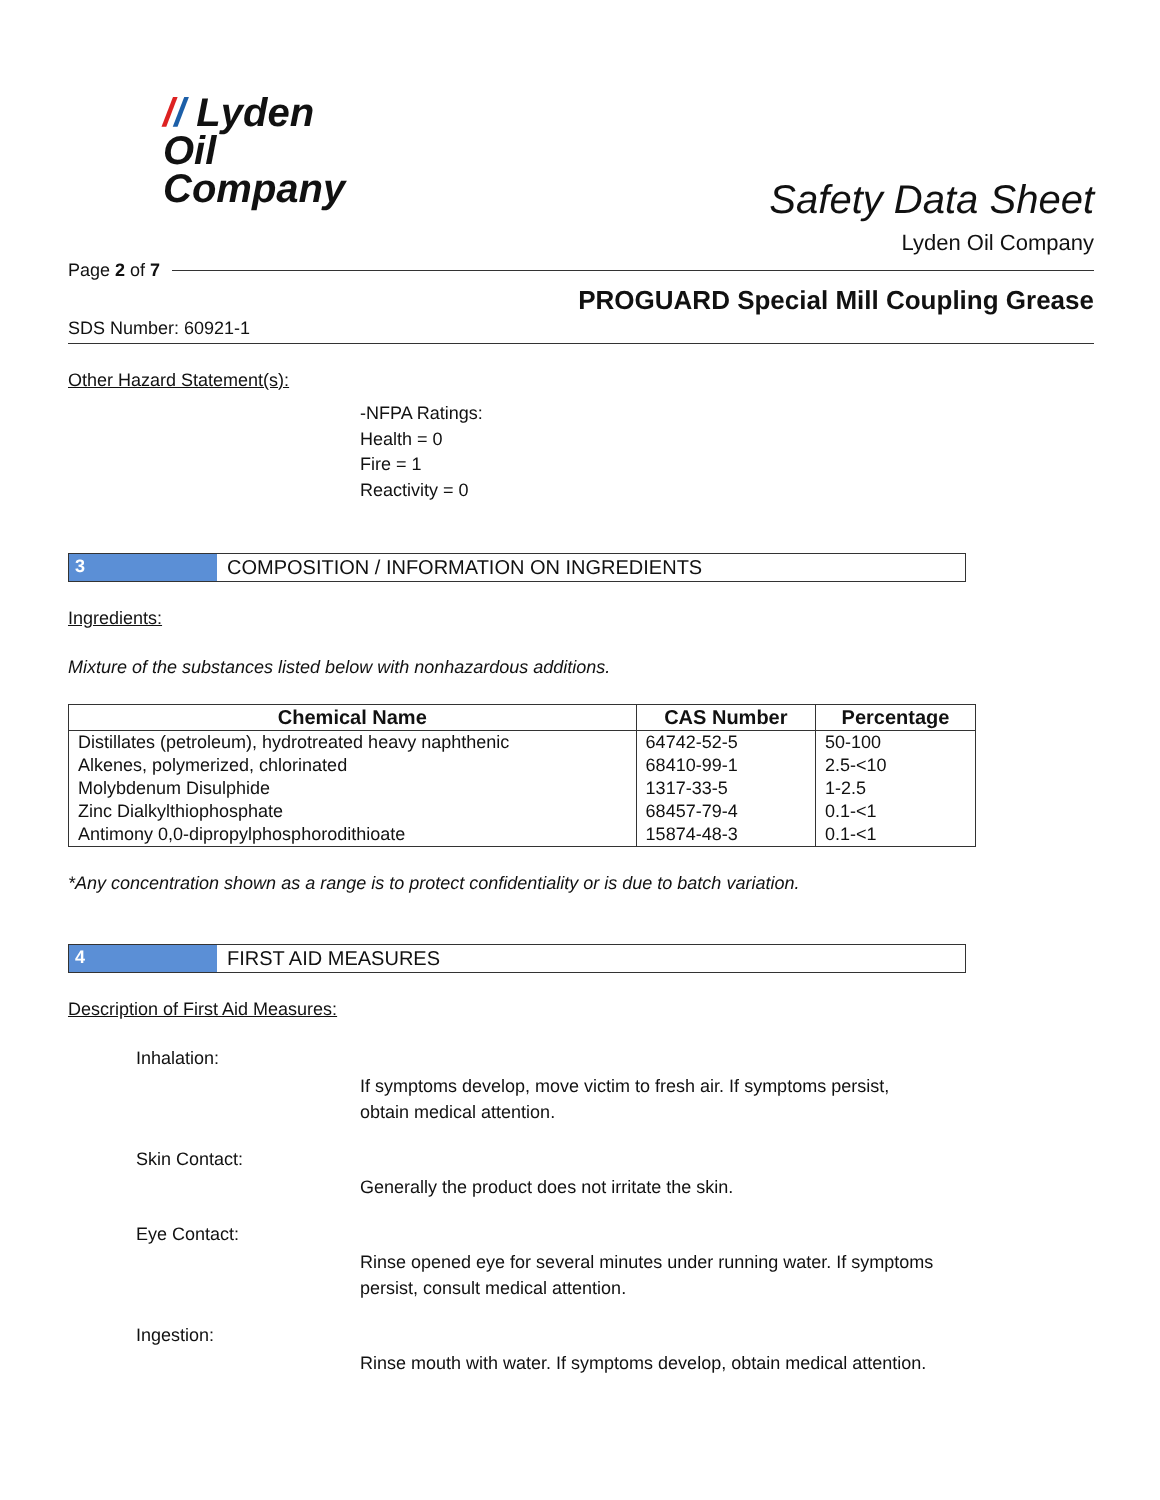// Lyden
Oil
Company
Safety Data Sheet
Lyden Oil Company
Page 2 of 7
PROGUARD Special Mill Coupling Grease
SDS Number: 60921-1
Other Hazard Statement(s):
-NFPA Ratings:
Health = 0
Fire = 1
Reactivity = 0
3 COMPOSITION / INFORMATION ON INGREDIENTS
Ingredients:
Mixture of the substances listed below with nonhazardous additions.
| Chemical Name | CAS Number | Percentage |
| --- | --- | --- |
| Distillates (petroleum), hydrotreated heavy naphthenic | 64742-52-5 | 50-100 |
| Alkenes, polymerized, chlorinated | 68410-99-1 | 2.5-<10 |
| Molybdenum Disulphide | 1317-33-5 | 1-2.5 |
| Zinc Dialkylthiophosphate | 68457-79-4 | 0.1-<1 |
| Antimony 0,0-dipropylphosphorodithioate | 15874-48-3 | 0.1-<1 |
*Any concentration shown as a range is to protect confidentiality or is due to batch variation.
4 FIRST AID MEASURES
Description of First Aid Measures:
Inhalation:
If symptoms develop, move victim to fresh air. If symptoms persist, obtain medical attention.
Skin Contact:
Generally the product does not irritate the skin.
Eye Contact:
Rinse opened eye for several minutes under running water. If symptoms persist, consult medical attention.
Ingestion:
Rinse mouth with water. If symptoms develop, obtain medical attention.